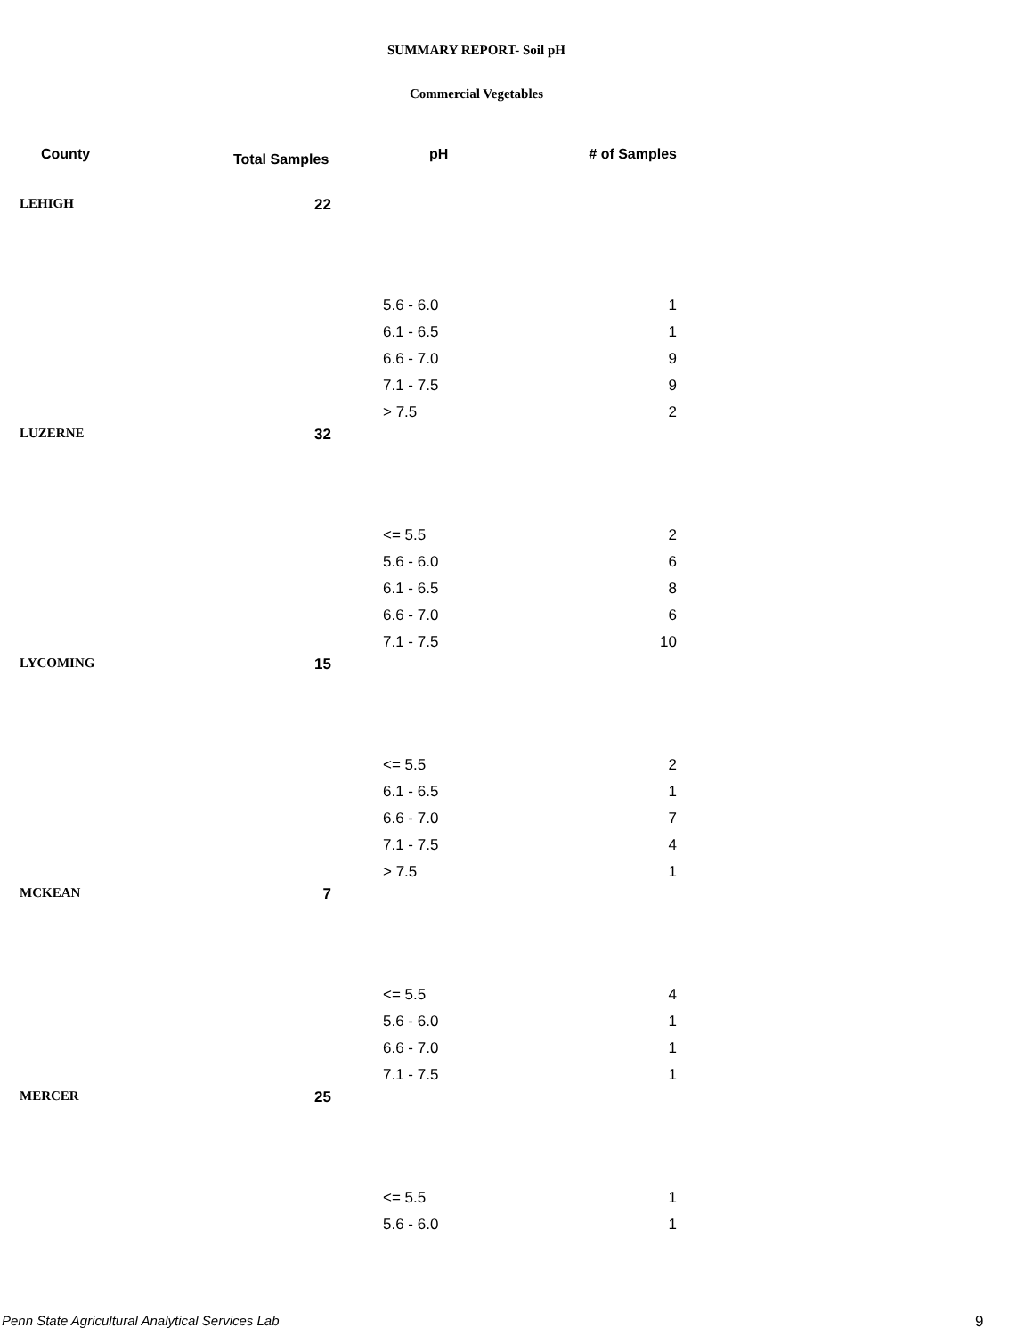SUMMARY REPORT- Soil pH
Commercial Vegetables
| County | Total Samples | pH | # of Samples |
| --- | --- | --- | --- |
| LEHIGH | 22 | | |
| | | 5.6 - 6.0 | 1 |
| | | 6.1 - 6.5 | 1 |
| | | 6.6 - 7.0 | 9 |
| | | 7.1 - 7.5 | 9 |
| | | > 7.5 | 2 |
| LUZERNE | 32 | | |
| | | <= 5.5 | 2 |
| | | 5.6 - 6.0 | 6 |
| | | 6.1 - 6.5 | 8 |
| | | 6.6 - 7.0 | 6 |
| | | 7.1 - 7.5 | 10 |
| LYCOMING | 15 | | |
| | | <= 5.5 | 2 |
| | | 6.1 - 6.5 | 1 |
| | | 6.6 - 7.0 | 7 |
| | | 7.1 - 7.5 | 4 |
| | | > 7.5 | 1 |
| MCKEAN | 7 | | |
| | | <= 5.5 | 4 |
| | | 5.6 - 6.0 | 1 |
| | | 6.6 - 7.0 | 1 |
| | | 7.1 - 7.5 | 1 |
| MERCER | 25 | | |
| | | <= 5.5 | 1 |
| | | 5.6 - 6.0 | 1 |
Penn State Agricultural Analytical Services Lab
9